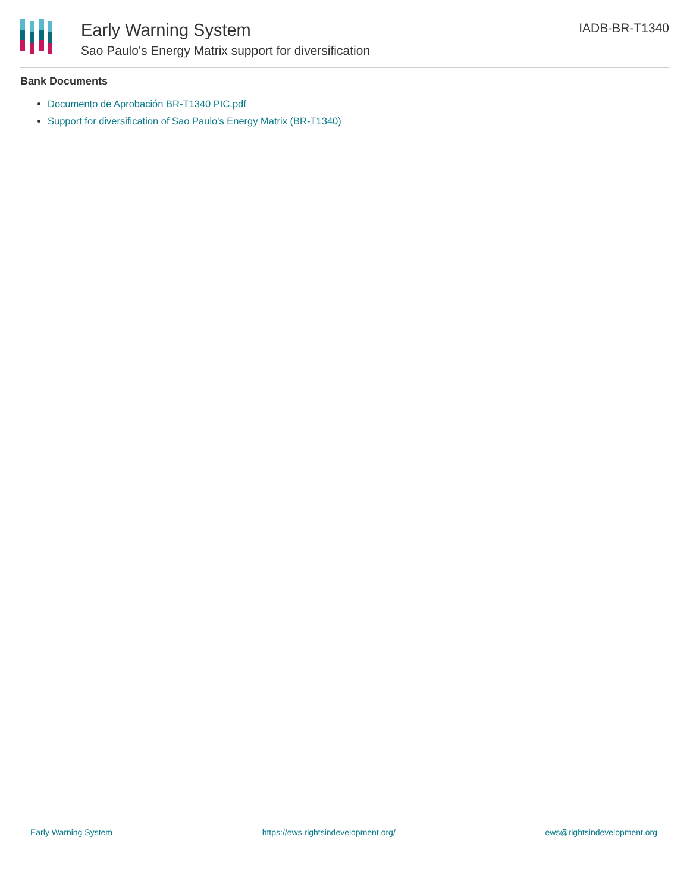Early Warning System
Sao Paulo's Energy Matrix support for diversification
IADB-BR-T1340
Bank Documents
Documento de Aprobación BR-T1340 PIC.pdf
Support for diversification of Sao Paulo's Energy Matrix (BR-T1340)
Early Warning System https://ews.rightsindevelopment.org/ ews@rightsindevelopment.org